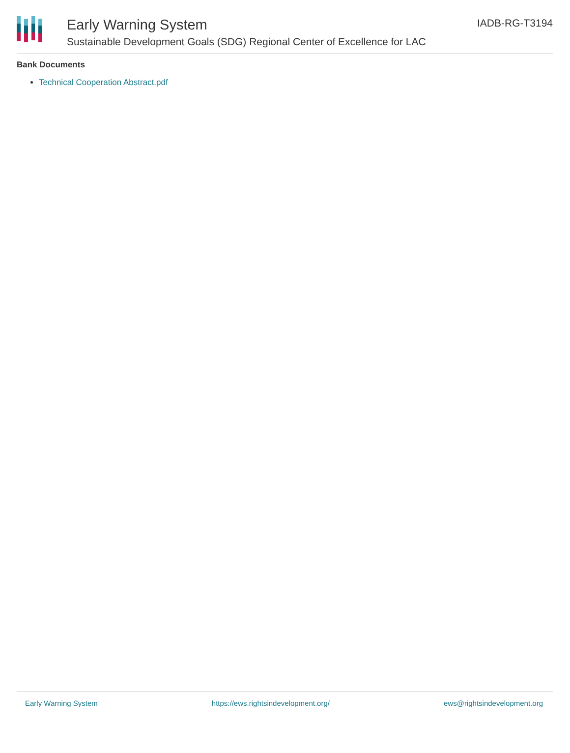Early Warning System
Sustainable Development Goals (SDG) Regional Center of Excellence for LAC
IADB-RG-T3194
Bank Documents
Technical Cooperation Abstract.pdf
Early Warning System https://ews.rightsindevelopment.org/ ews@rightsindevelopment.org